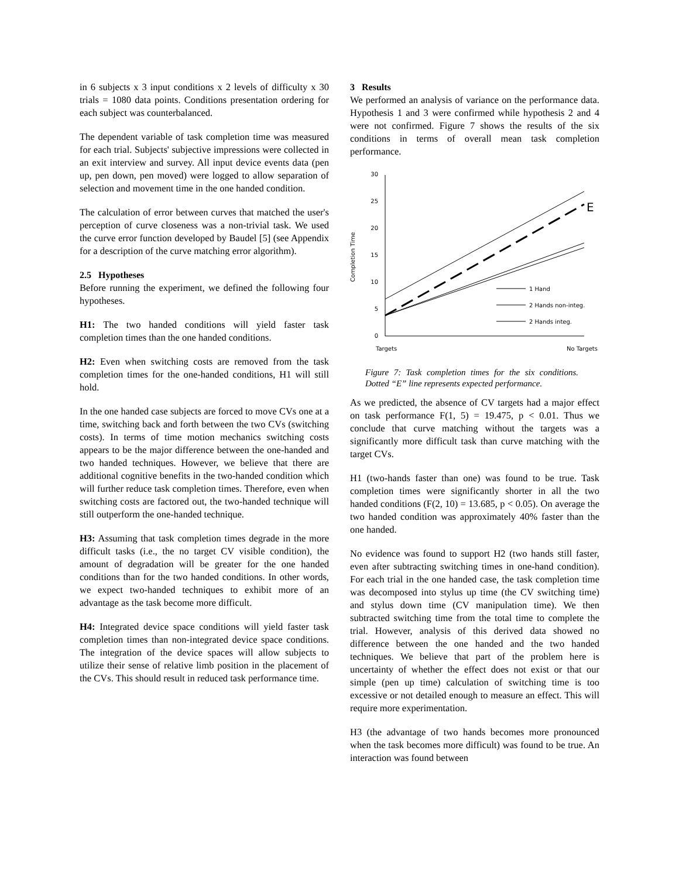in 6 subjects x 3 input conditions x 2 levels of difficulty x 30 trials = 1080 data points. Conditions presentation ordering for each subject was counterbalanced.
The dependent variable of task completion time was measured for each trial. Subjects' subjective impressions were collected in an exit interview and survey. All input device events data (pen up, pen down, pen moved) were logged to allow separation of selection and movement time in the one handed condition.
The calculation of error between curves that matched the user's perception of curve closeness was a non-trivial task. We used the curve error function developed by Baudel [5] (see Appendix for a description of the curve matching error algorithm).
2.5 Hypotheses
Before running the experiment, we defined the following four hypotheses.
H1: The two handed conditions will yield faster task completion times than the one handed conditions.
H2: Even when switching costs are removed from the task completion times for the one-handed conditions, H1 will still hold.
In the one handed case subjects are forced to move CVs one at a time, switching back and forth between the two CVs (switching costs). In terms of time motion mechanics switching costs appears to be the major difference between the one-handed and two handed techniques. However, we believe that there are additional cognitive benefits in the two-handed condition which will further reduce task completion times. Therefore, even when switching costs are factored out, the two-handed technique will still outperform the one-handed technique.
H3: Assuming that task completion times degrade in the more difficult tasks (i.e., the no target CV visible condition), the amount of degradation will be greater for the one handed conditions than for the two handed conditions. In other words, we expect two-handed techniques to exhibit more of an advantage as the task become more difficult.
H4: Integrated device space conditions will yield faster task completion times than non-integrated device space conditions. The integration of the device spaces will allow subjects to utilize their sense of relative limb position in the placement of the CVs. This should result in reduced task performance time.
3 Results
We performed an analysis of variance on the performance data. Hypothesis 1 and 3 were confirmed while hypothesis 2 and 4 were not confirmed. Figure 7 shows the results of the six conditions in terms of overall mean task completion performance.
30
25
20
15
10
5
0
Completion Time
Targets
No Targets
E
1 Hand
2 Hands non-integ.
2 Hands integ.
Figure 7: Task completion times for the six conditions. Dotted “E” line represents expected performance.
As we predicted, the absence of CV targets had a major effect on task performance F(1, 5) = 19.475, p < 0.01. Thus we conclude that curve matching without the targets was a significantly more difficult task than curve matching with the target CVs.
H1 (two-hands faster than one) was found to be true. Task completion times were significantly shorter in all the two handed conditions (F(2, 10) = 13.685, p < 0.05). On average the two handed condition was approximately 40% faster than the one handed.
No evidence was found to support H2 (two hands still faster, even after subtracting switching times in one-hand condition). For each trial in the one handed case, the task completion time was decomposed into stylus up time (the CV switching time) and stylus down time (CV manipulation time). We then subtracted switching time from the total time to complete the trial. However, analysis of this derived data showed no difference between the one handed and the two handed techniques. We believe that part of the problem here is uncertainty of whether the effect does not exist or that our simple (pen up time) calculation of switching time is too excessive or not detailed enough to measure an effect. This will require more experimentation.
H3 (the advantage of two hands becomes more pronounced when the task becomes more difficult) was found to be true. An interaction was found between